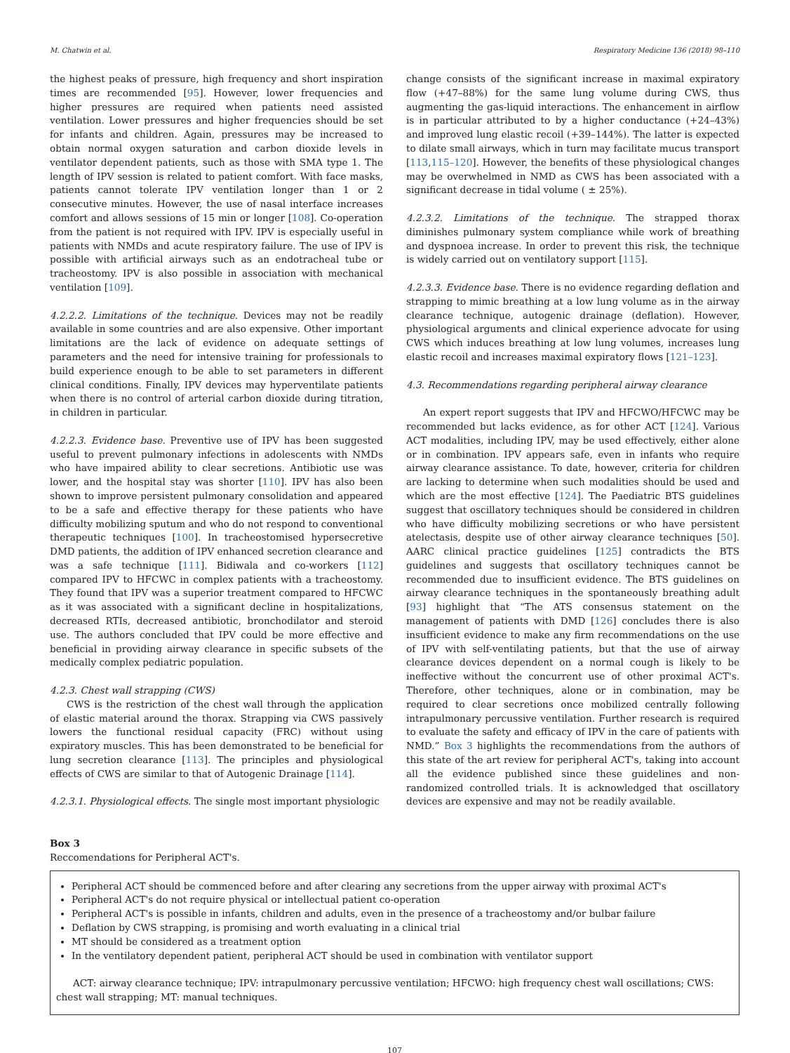M. Chatwin et al. Respiratory Medicine 136 (2018) 98–110
the highest peaks of pressure, high frequency and short inspiration times are recommended [95]. However, lower frequencies and higher pressures are required when patients need assisted ventilation. Lower pressures and higher frequencies should be set for infants and children. Again, pressures may be increased to obtain normal oxygen saturation and carbon dioxide levels in ventilator dependent patients, such as those with SMA type 1. The length of IPV session is related to patient comfort. With face masks, patients cannot tolerate IPV ventilation longer than 1 or 2 consecutive minutes. However, the use of nasal interface increases comfort and allows sessions of 15 min or longer [108]. Co-operation from the patient is not required with IPV. IPV is especially useful in patients with NMDs and acute respiratory failure. The use of IPV is possible with artificial airways such as an endotracheal tube or tracheostomy. IPV is also possible in association with mechanical ventilation [109].
4.2.2.2. Limitations of the technique. Devices may not be readily available in some countries and are also expensive. Other important limitations are the lack of evidence on adequate settings of parameters and the need for intensive training for professionals to build experience enough to be able to set parameters in different clinical conditions. Finally, IPV devices may hyperventilate patients when there is no control of arterial carbon dioxide during titration, in children in particular.
4.2.2.3. Evidence base. Preventive use of IPV has been suggested useful to prevent pulmonary infections in adolescents with NMDs who have impaired ability to clear secretions. Antibiotic use was lower, and the hospital stay was shorter [110]. IPV has also been shown to improve persistent pulmonary consolidation and appeared to be a safe and effective therapy for these patients who have difficulty mobilizing sputum and who do not respond to conventional therapeutic techniques [100]. In tracheostomised hypersecretive DMD patients, the addition of IPV enhanced secretion clearance and was a safe technique [111]. Bidiwala and co-workers [112] compared IPV to HFCWC in complex patients with a tracheostomy. They found that IPV was a superior treatment compared to HFCWC as it was associated with a significant decline in hospitalizations, decreased RTIs, decreased antibiotic, bronchodilator and steroid use. The authors concluded that IPV could be more effective and beneficial in providing airway clearance in specific subsets of the medically complex pediatric population.
4.2.3. Chest wall strapping (CWS)
CWS is the restriction of the chest wall through the application of elastic material around the thorax. Strapping via CWS passively lowers the functional residual capacity (FRC) without using expiratory muscles. This has been demonstrated to be beneficial for lung secretion clearance [113]. The principles and physiological effects of CWS are similar to that of Autogenic Drainage [114].
4.2.3.1. Physiological effects. The single most important physiologic
change consists of the significant increase in maximal expiratory flow (+47–88%) for the same lung volume during CWS, thus augmenting the gas-liquid interactions. The enhancement in airflow is in particular attributed to by a higher conductance (+24–43%) and improved lung elastic recoil (+39–144%). The latter is expected to dilate small airways, which in turn may facilitate mucus transport [113,115–120]. However, the benefits of these physiological changes may be overwhelmed in NMD as CWS has been associated with a significant decrease in tidal volume ( ± 25%).
4.2.3.2. Limitations of the technique. The strapped thorax diminishes pulmonary system compliance while work of breathing and dyspnoea increase. In order to prevent this risk, the technique is widely carried out on ventilatory support [115].
4.2.3.3. Evidence base. There is no evidence regarding deflation and strapping to mimic breathing at a low lung volume as in the airway clearance technique, autogenic drainage (deflation). However, physiological arguments and clinical experience advocate for using CWS which induces breathing at low lung volumes, increases lung elastic recoil and increases maximal expiratory flows [121–123].
4.3. Recommendations regarding peripheral airway clearance
An expert report suggests that IPV and HFCWO/HFCWC may be recommended but lacks evidence, as for other ACT [124]. Various ACT modalities, including IPV, may be used effectively, either alone or in combination. IPV appears safe, even in infants who require airway clearance assistance. To date, however, criteria for children are lacking to determine when such modalities should be used and which are the most effective [124]. The Paediatric BTS guidelines suggest that oscillatory techniques should be considered in children who have difficulty mobilizing secretions or who have persistent atelectasis, despite use of other airway clearance techniques [50]. AARC clinical practice guidelines [125] contradicts the BTS guidelines and suggests that oscillatory techniques cannot be recommended due to insufficient evidence. The BTS guidelines on airway clearance techniques in the spontaneously breathing adult [93] highlight that “The ATS consensus statement on the management of patients with DMD [126] concludes there is also insufficient evidence to make any firm recommendations on the use of IPV with self-ventilating patients, but that the use of airway clearance devices dependent on a normal cough is likely to be ineffective without the concurrent use of other proximal ACT's. Therefore, other techniques, alone or in combination, may be required to clear secretions once mobilized centrally following intrapulmonary percussive ventilation. Further research is required to evaluate the safety and efficacy of IPV in the care of patients with NMD.” Box 3 highlights the recommendations from the authors of this state of the art review for peripheral ACT's, taking into account all the evidence published since these guidelines and non-randomized controlled trials. It is acknowledged that oscillatory devices are expensive and may not be readily available.
Box 3
Reccomendations for Peripheral ACT's.
Peripheral ACT should be commenced before and after clearing any secretions from the upper airway with proximal ACT's
Peripheral ACT's do not require physical or intellectual patient co-operation
Peripheral ACT's is possible in infants, children and adults, even in the presence of a tracheostomy and/or bulbar failure
Deflation by CWS strapping, is promising and worth evaluating in a clinical trial
MT should be considered as a treatment option
In the ventilatory dependent patient, peripheral ACT should be used in combination with ventilator support
ACT: airway clearance technique; IPV: intrapulmonary percussive ventilation; HFCWO: high frequency chest wall oscillations; CWS: chest wall strapping; MT: manual techniques.
107